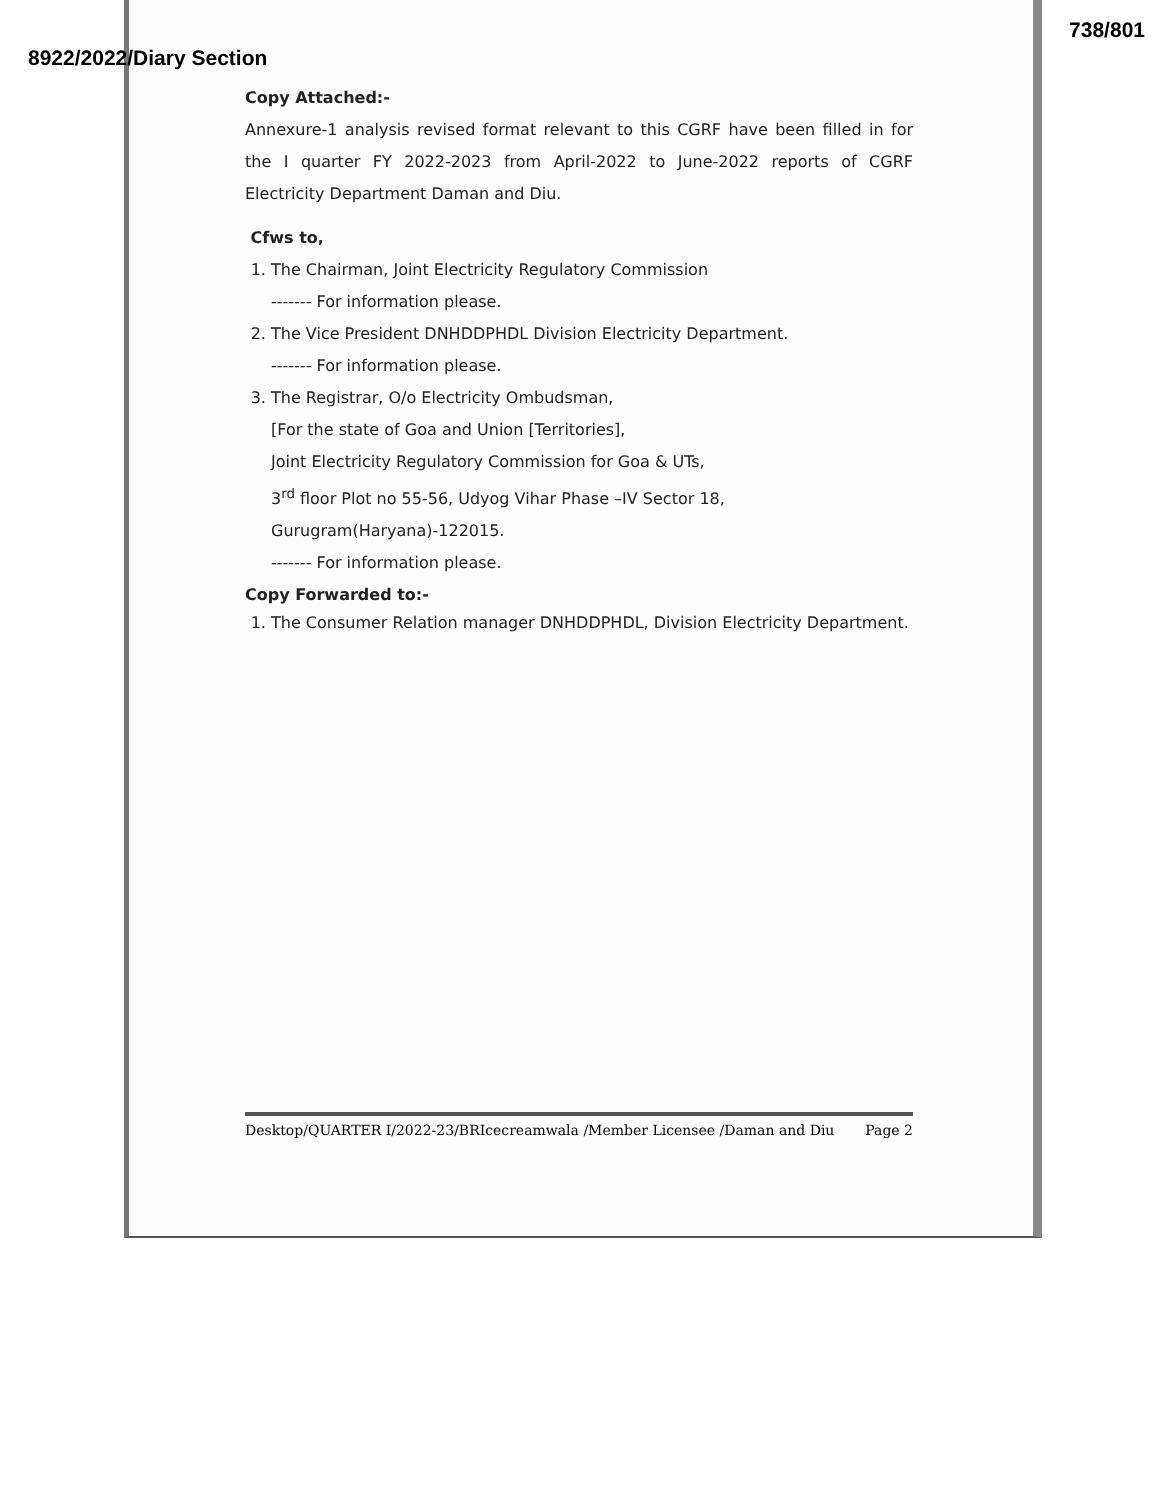738/801
8922/2022/Diary Section
Copy Attached:-
Annexure-1 analysis revised format relevant to this CGRF have been filled in for the I quarter FY 2022-2023 from April-2022 to June-2022 reports of CGRF Electricity Department Daman and Diu.
Cfws to,
1. The Chairman, Joint Electricity Regulatory Commission
------- For information please.
2. The Vice President DNHDDPHDL Division Electricity Department.
------- For information please.
3. The Registrar, O/o Electricity Ombudsman,
[For the state of Goa and Union [Territories],
Joint Electricity Regulatory Commission for Goa & UTs,
3<sup>rd</sup> floor Plot no 55-56, Udyog Vihar Phase –IV Sector 18,
Gurugram(Haryana)-122015.
------- For information please.
Copy Forwarded to:-
1. The Consumer Relation manager DNHDDPHDL, Division Electricity Department.
Desktop/QUARTER I/2022-23/BRIcecreamwala /Member Licensee /Daman and Diu Page 2